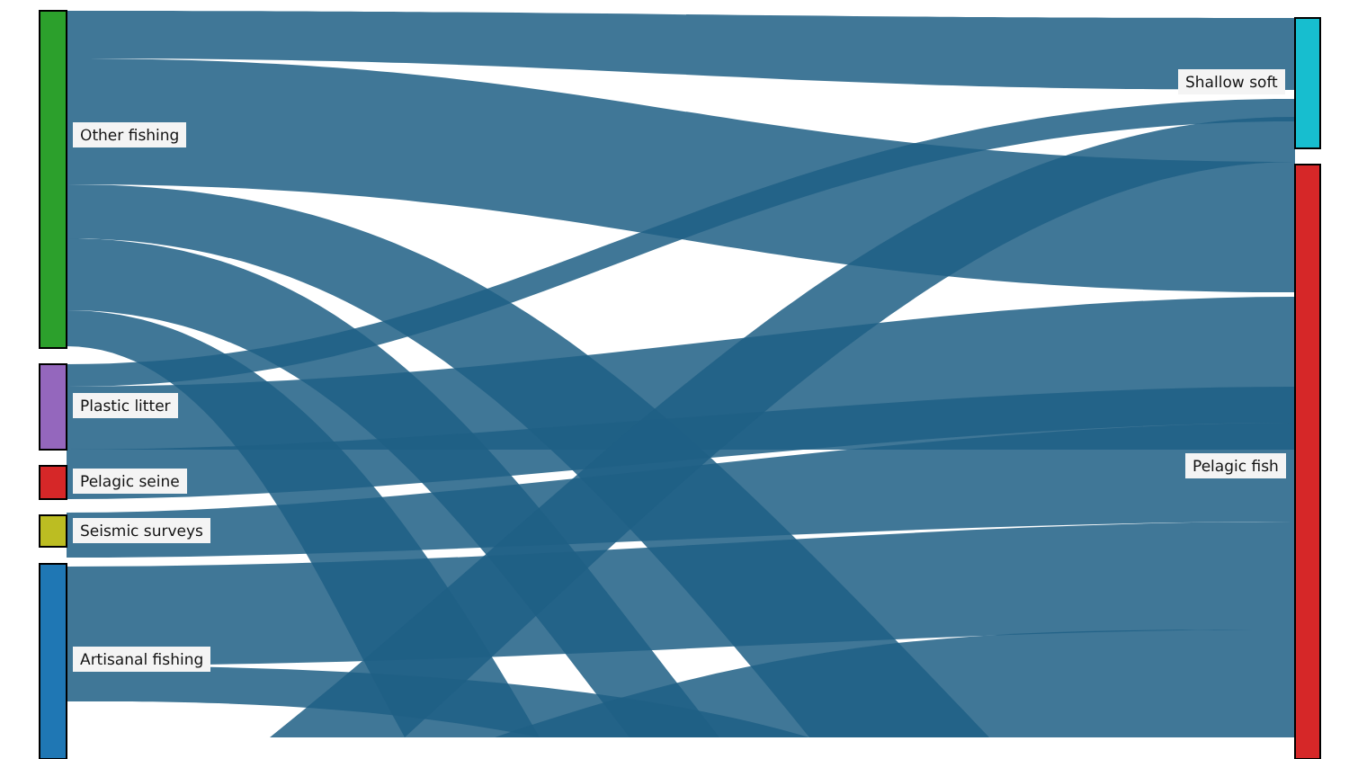Other fishing
Plastic litter
Pelagic seine
Seismic surveys
Artisanal fishing
Shallow soft
Pelagic fish